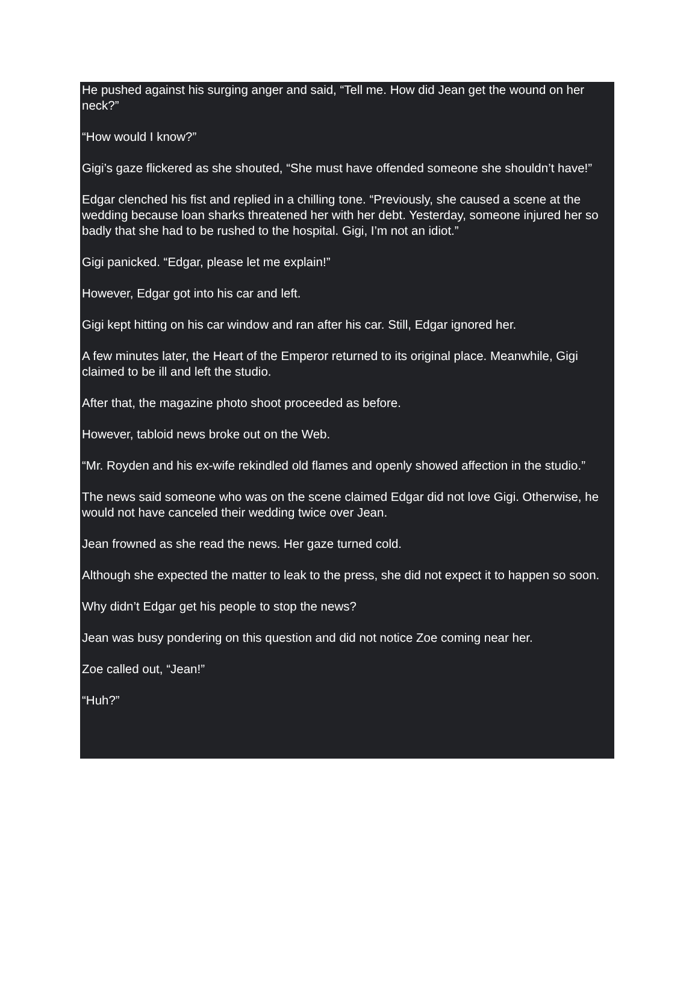He pushed against his surging anger and said, “Tell me. How did Jean get the wound on her neck?”
“How would I know?”
Gigi’s gaze flickered as she shouted, “She must have offended someone she shouldn’t have!”
Edgar clenched his fist and replied in a chilling tone. “Previously, she caused a scene at the wedding because loan sharks threatened her with her debt. Yesterday, someone injured her so badly that she had to be rushed to the hospital. Gigi, I’m not an idiot.”
Gigi panicked. “Edgar, please let me explain!”
However, Edgar got into his car and left.
Gigi kept hitting on his car window and ran after his car. Still, Edgar ignored her.
A few minutes later, the Heart of the Emperor returned to its original place. Meanwhile, Gigi claimed to be ill and left the studio.
After that, the magazine photo shoot proceeded as before.
However, tabloid news broke out on the Web.
“Mr. Royden and his ex-wife rekindled old flames and openly showed affection in the studio.”
The news said someone who was on the scene claimed Edgar did not love Gigi. Otherwise, he would not have canceled their wedding twice over Jean.
Jean frowned as she read the news. Her gaze turned cold.
Although she expected the matter to leak to the press, she did not expect it to happen so soon.
Why didn’t Edgar get his people to stop the news?
Jean was busy pondering on this question and did not notice Zoe coming near her.
Zoe called out, “Jean!”
“Huh?”